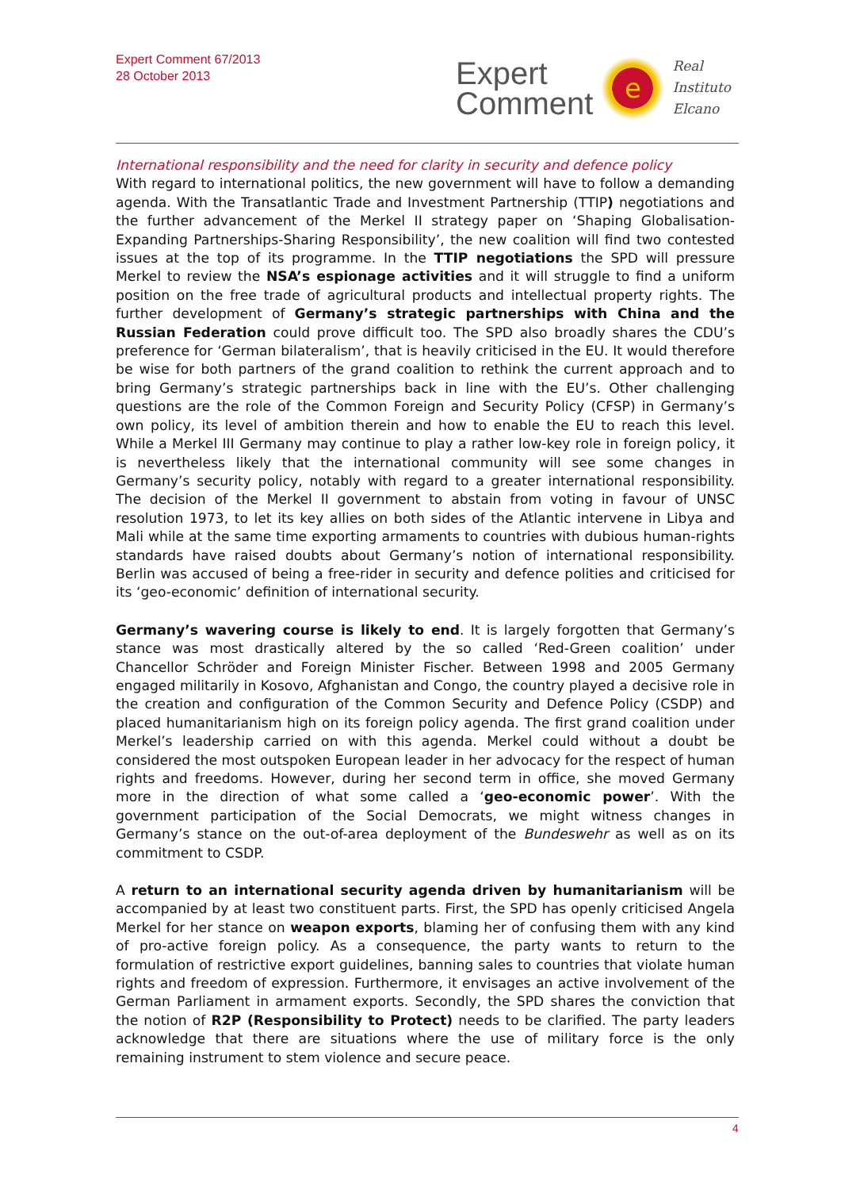Expert Comment 67/2013
28 October 2013
Expert
Comment
e
Real
Instituto
Elcano
International responsibility and the need for clarity in security and defence policy
With regard to international politics, the new government will have to follow a demanding agenda. With the Transatlantic Trade and Investment Partnership (TTIP) negotiations and the further advancement of the Merkel II strategy paper on ‘Shaping Globalisation-Expanding Partnerships-Sharing Responsibility’, the new coalition will find two contested issues at the top of its programme. In the TTIP negotiations the SPD will pressure Merkel to review the NSA’s espionage activities and it will struggle to find a uniform position on the free trade of agricultural products and intellectual property rights. The further development of Germany’s strategic partnerships with China and the Russian Federation could prove difficult too. The SPD also broadly shares the CDU’s preference for ‘German bilateralism’, that is heavily criticised in the EU. It would therefore be wise for both partners of the grand coalition to rethink the current approach and to bring Germany’s strategic partnerships back in line with the EU’s. Other challenging questions are the role of the Common Foreign and Security Policy (CFSP) in Germany’s own policy, its level of ambition therein and how to enable the EU to reach this level. While a Merkel III Germany may continue to play a rather low-key role in foreign policy, it is nevertheless likely that the international community will see some changes in Germany’s security policy, notably with regard to a greater international responsibility. The decision of the Merkel II government to abstain from voting in favour of UNSC resolution 1973, to let its key allies on both sides of the Atlantic intervene in Libya and Mali while at the same time exporting armaments to countries with dubious human-rights standards have raised doubts about Germany’s notion of international responsibility. Berlin was accused of being a free-rider in security and defence polities and criticised for its ‘geo-economic’ definition of international security.
Germany’s wavering course is likely to end. It is largely forgotten that Germany’s stance was most drastically altered by the so called ‘Red-Green coalition’ under Chancellor Schröder and Foreign Minister Fischer. Between 1998 and 2005 Germany engaged militarily in Kosovo, Afghanistan and Congo, the country played a decisive role in the creation and configuration of the Common Security and Defence Policy (CSDP) and placed humanitarianism high on its foreign policy agenda. The first grand coalition under Merkel’s leadership carried on with this agenda. Merkel could without a doubt be considered the most outspoken European leader in her advocacy for the respect of human rights and freedoms. However, during her second term in office, she moved Germany more in the direction of what some called a ‘geo-economic power’. With the government participation of the Social Democrats, we might witness changes in Germany’s stance on the out-of-area deployment of the Bundeswehr as well as on its commitment to CSDP.
A return to an international security agenda driven by humanitarianism will be accompanied by at least two constituent parts. First, the SPD has openly criticised Angela Merkel for her stance on weapon exports, blaming her of confusing them with any kind of pro-active foreign policy. As a consequence, the party wants to return to the formulation of restrictive export guidelines, banning sales to countries that violate human rights and freedom of expression. Furthermore, it envisages an active involvement of the German Parliament in armament exports. Secondly, the SPD shares the conviction that the notion of R2P (Responsibility to Protect) needs to be clarified. The party leaders acknowledge that there are situations where the use of military force is the only remaining instrument to stem violence and secure peace.
4